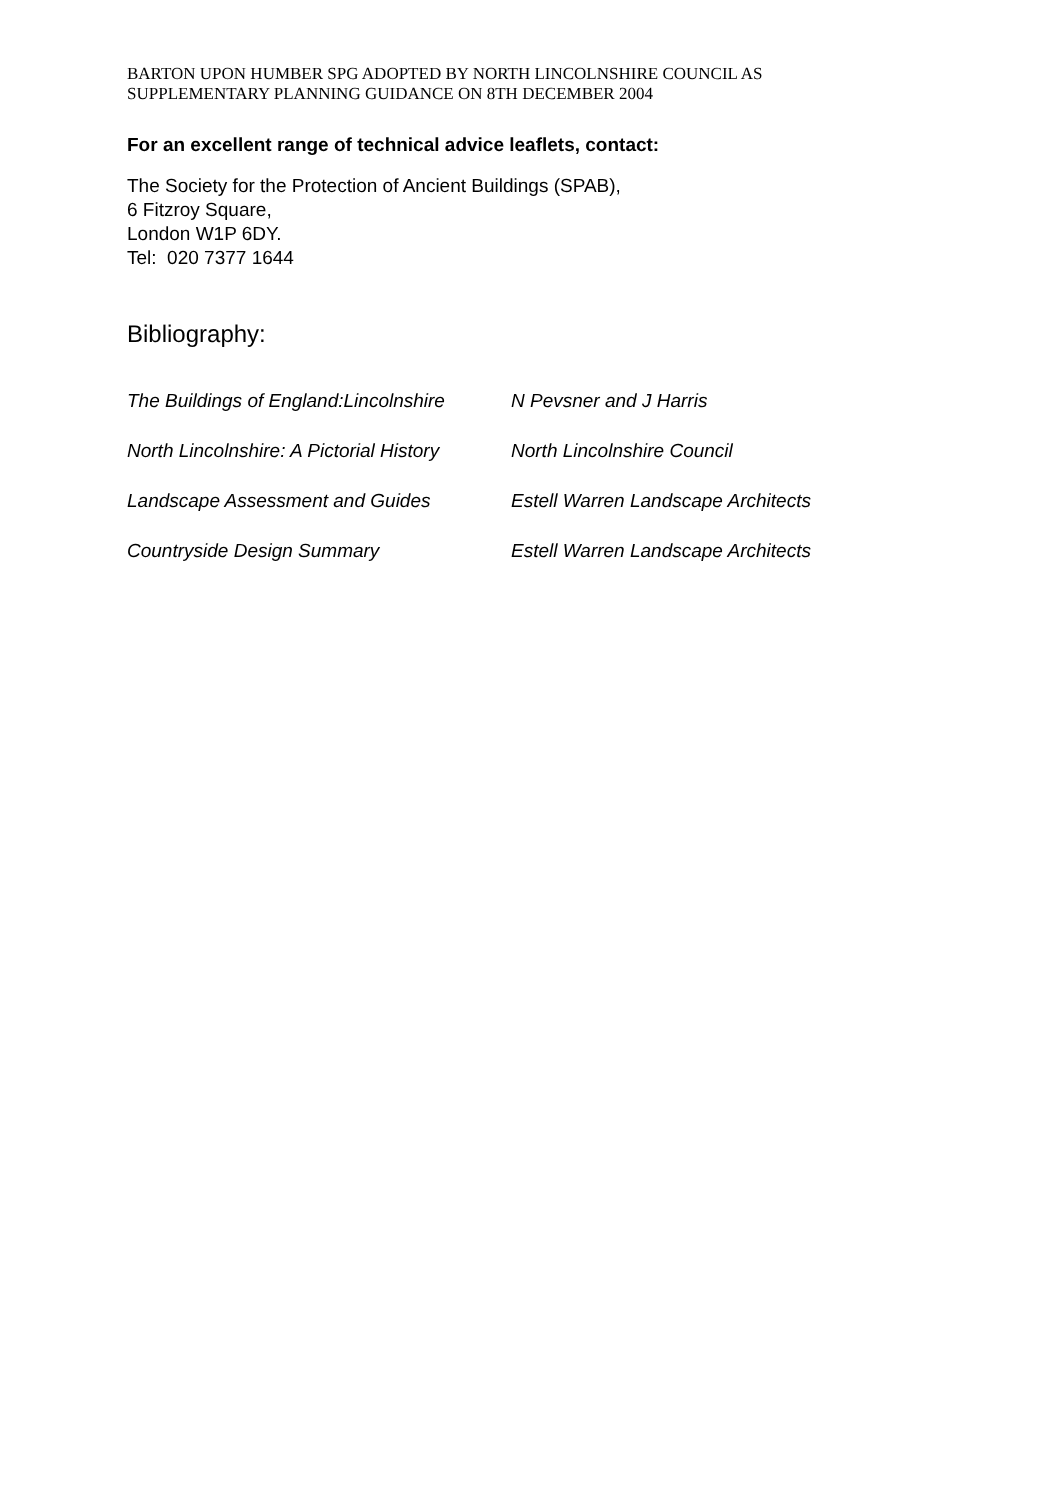BARTON UPON HUMBER SPG ADOPTED BY NORTH LINCOLNSHIRE COUNCIL AS
SUPPLEMENTARY PLANNING GUIDANCE ON 8TH DECEMBER 2004
For an excellent range of technical advice leaflets, contact:
The Society for the Protection of Ancient Buildings (SPAB),
6 Fitzroy Square,
London W1P 6DY.
Tel: 020 7377 1644
Bibliography:
| The Buildings of England:Lincolnshire | N Pevsner and J Harris |
| North Lincolnshire: A Pictorial History | North Lincolnshire Council |
| Landscape Assessment and Guides | Estell Warren Landscape Architects |
| Countryside Design Summary | Estell Warren Landscape Architects |